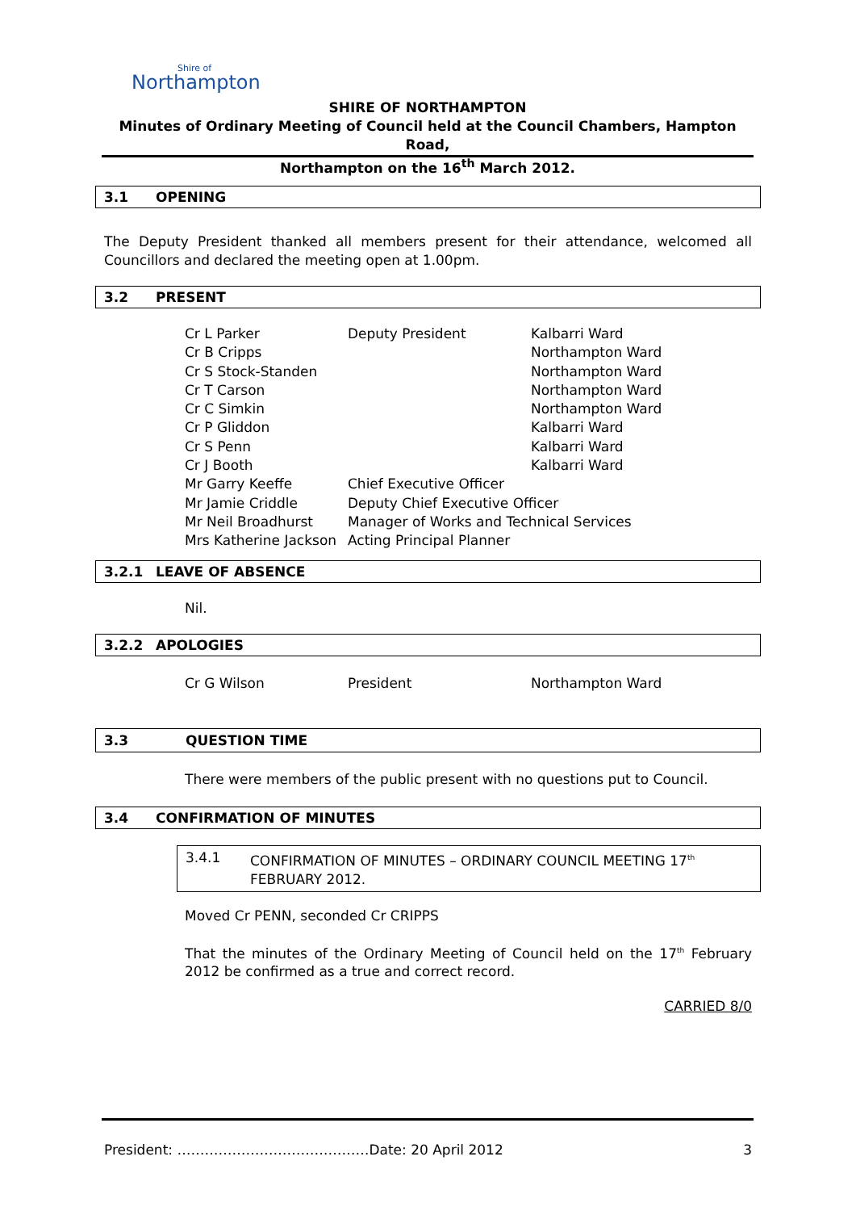Shire of
Northampton
SHIRE OF NORTHAMPTON
Minutes of Ordinary Meeting of Council held at the Council Chambers, Hampton Road,
Northampton on the 16<sup>th</sup> March 2012.
3.1 OPENING
The Deputy President thanked all members present for their attendance, welcomed all Councillors and declared the meeting open at 1.00pm.
3.2 PRESENT
| Cr L Parker | Deputy President | Kalbarri Ward |
| Cr B Cripps | | Northampton Ward |
| Cr S Stock-Standen | | Northampton Ward |
| Cr T Carson | | Northampton Ward |
| Cr C Simkin | | Northampton Ward |
| Cr P Gliddon | | Kalbarri Ward |
| Cr S Penn | | Kalbarri Ward |
| Cr J Booth | | Kalbarri Ward |
| Mr Garry Keeffe | Chief Executive Officer | |
| Mr Jamie Criddle | Deputy Chief Executive Officer | |
| Mr Neil Broadhurst | Manager of Works and Technical Services | |
| Mrs Katherine Jackson | Acting Principal Planner | |
3.2.1 LEAVE OF ABSENCE
Nil.
3.2.2 APOLOGIES
| Cr G Wilson | President | Northampton Ward |
3.3 QUESTION TIME
There were members of the public present with no questions put to Council.
3.4 CONFIRMATION OF MINUTES
3.4.1 CONFIRMATION OF MINUTES – ORDINARY COUNCIL MEETING 17<sup>th</sup> FEBRUARY 2012.
Moved Cr PENN, seconded Cr CRIPPS
That the minutes of the Ordinary Meeting of Council held on the 17<sup>th</sup> February 2012 be confirmed as a true and correct record.
CARRIED 8/0
President: ……………………………………Date: 20 April 2012 3